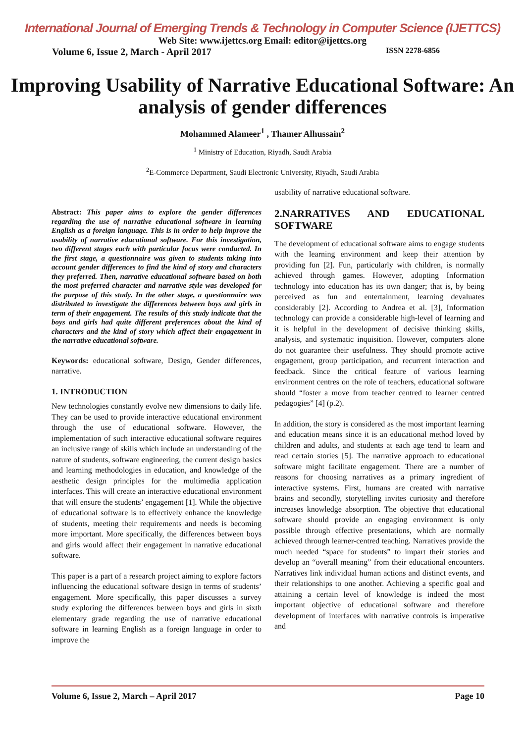International Journal of Emerging Trends & Technology in Computer Science (IJETTCS)
Web Site: www.ijettcs.org Email: editor@ijettcs.org
Volume 6, Issue 2, March - April 2017 ISSN 2278-6856
Improving Usability of Narrative Educational Software: An analysis of gender differences
Mohammed Alameer<sup>1</sup> , Thamer Alhussain<sup>2</sup>
<sup>1</sup> Ministry of Education, Riyadh, Saudi Arabia
<sup>2</sup> E-Commerce Department, Saudi Electronic University, Riyadh, Saudi Arabia
Abstract: This paper aims to explore the gender differences regarding the use of narrative educational software in learning English as a foreign language. This is in order to help improve the usability of narrative educational software. For this investigation, two different stages each with particular focus were conducted. In the first stage, a questionnaire was given to students taking into account gender differences to find the kind of story and characters they preferred. Then, narrative educational software based on both the most preferred character and narrative style was developed for the purpose of this study. In the other stage, a questionnaire was distributed to investigate the differences between boys and girls in term of their engagement. The results of this study indicate that the boys and girls had quite different preferences about the kind of characters and the kind of story which affect their engagement in the narrative educational software.
Keywords: educational software, Design, Gender differences, narrative.
1. INTRODUCTION
New technologies constantly evolve new dimensions to daily life. They can be used to provide interactive educational environment through the use of educational software. However, the implementation of such interactive educational software requires an inclusive range of skills which include an understanding of the nature of students, software engineering, the current design basics and learning methodologies in education, and knowledge of the aesthetic design principles for the multimedia application interfaces. This will create an interactive educational environment that will ensure the students’ engagement [1]. While the objective of educational software is to effectively enhance the knowledge of students, meeting their requirements and needs is becoming more important. More specifically, the differences between boys and girls would affect their engagement in narrative educational software.
This paper is a part of a research project aiming to explore factors influencing the educational software design in terms of students’ engagement. More specifically, this paper discusses a survey study exploring the differences between boys and girls in sixth elementary grade regarding the use of narrative educational software in learning English as a foreign language in order to improve the
usability of narrative educational software.
2.NARRATIVES AND EDUCATIONAL SOFTWARE
The development of educational software aims to engage students with the learning environment and keep their attention by providing fun [2]. Fun, particularly with children, is normally achieved through games. However, adopting Information technology into education has its own danger; that is, by being perceived as fun and entertainment, learning devaluates considerably [2]. According to Andrea et al. [3], Information technology can provide a considerable high-level of learning and it is helpful in the development of decisive thinking skills, analysis, and systematic inquisition. However, computers alone do not guarantee their usefulness. They should promote active engagement, group participation, and recurrent interaction and feedback. Since the critical feature of various learning environment centres on the role of teachers, educational software should “foster a move from teacher centred to learner centred pedagogies” [4] (p.2).
In addition, the story is considered as the most important learning and education means since it is an educational method loved by children and adults, and students at each age tend to learn and read certain stories [5]. The narrative approach to educational software might facilitate engagement. There are a number of reasons for choosing narratives as a primary ingredient of interactive systems. First, humans are created with narrative brains and secondly, storytelling invites curiosity and therefore increases knowledge absorption. The objective that educational software should provide an engaging environment is only possible through effective presentations, which are normally achieved through learner-centred teaching. Narratives provide the much needed “space for students” to impart their stories and develop an “overall meaning” from their educational encounters. Narratives link individual human actions and distinct events, and their relationships to one another. Achieving a specific goal and attaining a certain level of knowledge is indeed the most important objective of educational software and therefore development of interfaces with narrative controls is imperative and
Volume 6, Issue 2, March – April 2017 Page 10